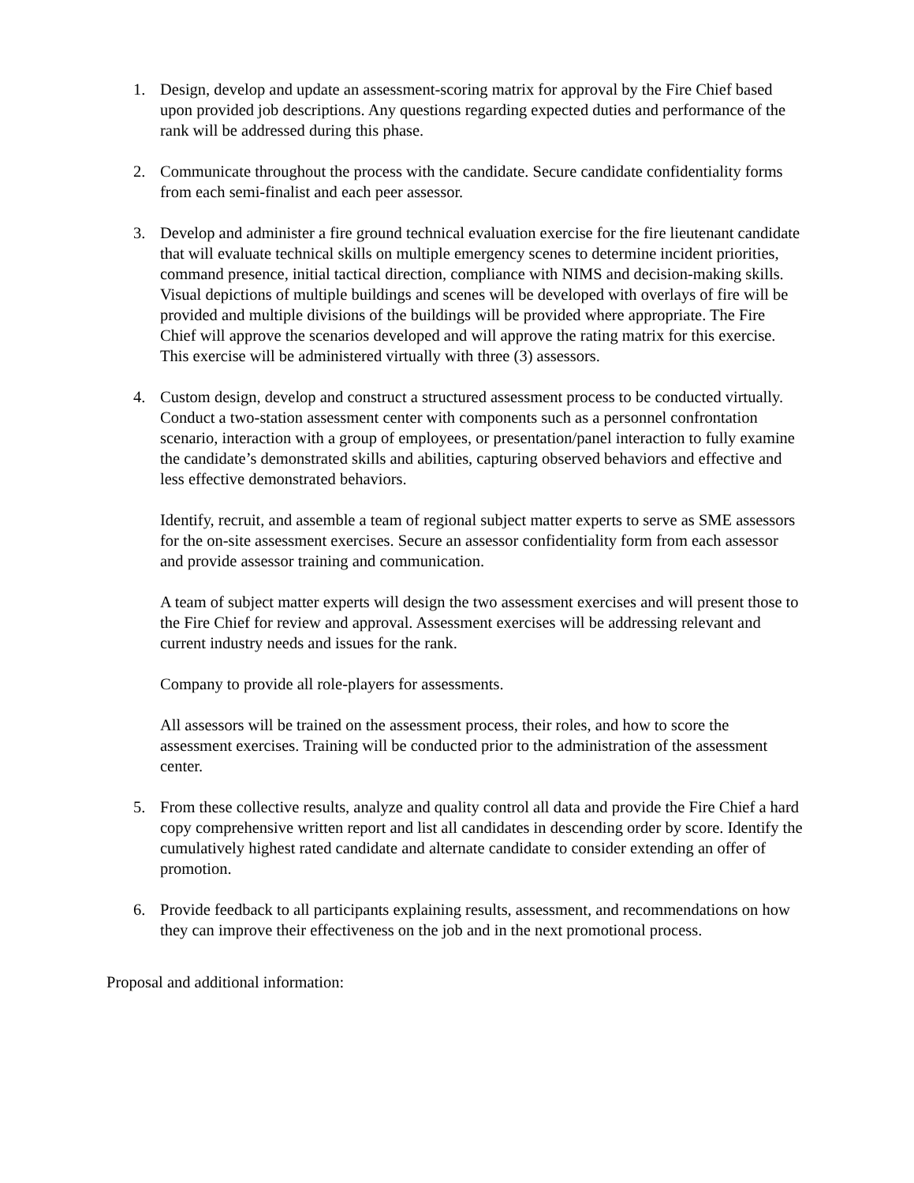1. Design, develop and update an assessment-scoring matrix for approval by the Fire Chief based upon provided job descriptions. Any questions regarding expected duties and performance of the rank will be addressed during this phase.
2. Communicate throughout the process with the candidate. Secure candidate confidentiality forms from each semi-finalist and each peer assessor.
3. Develop and administer a fire ground technical evaluation exercise for the fire lieutenant candidate that will evaluate technical skills on multiple emergency scenes to determine incident priorities, command presence, initial tactical direction, compliance with NIMS and decision-making skills. Visual depictions of multiple buildings and scenes will be developed with overlays of fire will be provided and multiple divisions of the buildings will be provided where appropriate. The Fire Chief will approve the scenarios developed and will approve the rating matrix for this exercise. This exercise will be administered virtually with three (3) assessors.
4. Custom design, develop and construct a structured assessment process to be conducted virtually. Conduct a two-station assessment center with components such as a personnel confrontation scenario, interaction with a group of employees, or presentation/panel interaction to fully examine the candidate’s demonstrated skills and abilities, capturing observed behaviors and effective and less effective demonstrated behaviors.
Identify, recruit, and assemble a team of regional subject matter experts to serve as SME assessors for the on-site assessment exercises. Secure an assessor confidentiality form from each assessor and provide assessor training and communication.
A team of subject matter experts will design the two assessment exercises and will present those to the Fire Chief for review and approval. Assessment exercises will be addressing relevant and current industry needs and issues for the rank.
Company to provide all role-players for assessments.
All assessors will be trained on the assessment process, their roles, and how to score the assessment exercises. Training will be conducted prior to the administration of the assessment center.
5. From these collective results, analyze and quality control all data and provide the Fire Chief a hard copy comprehensive written report and list all candidates in descending order by score. Identify the cumulatively highest rated candidate and alternate candidate to consider extending an offer of promotion.
6. Provide feedback to all participants explaining results, assessment, and recommendations on how they can improve their effectiveness on the job and in the next promotional process.
Proposal and additional information: